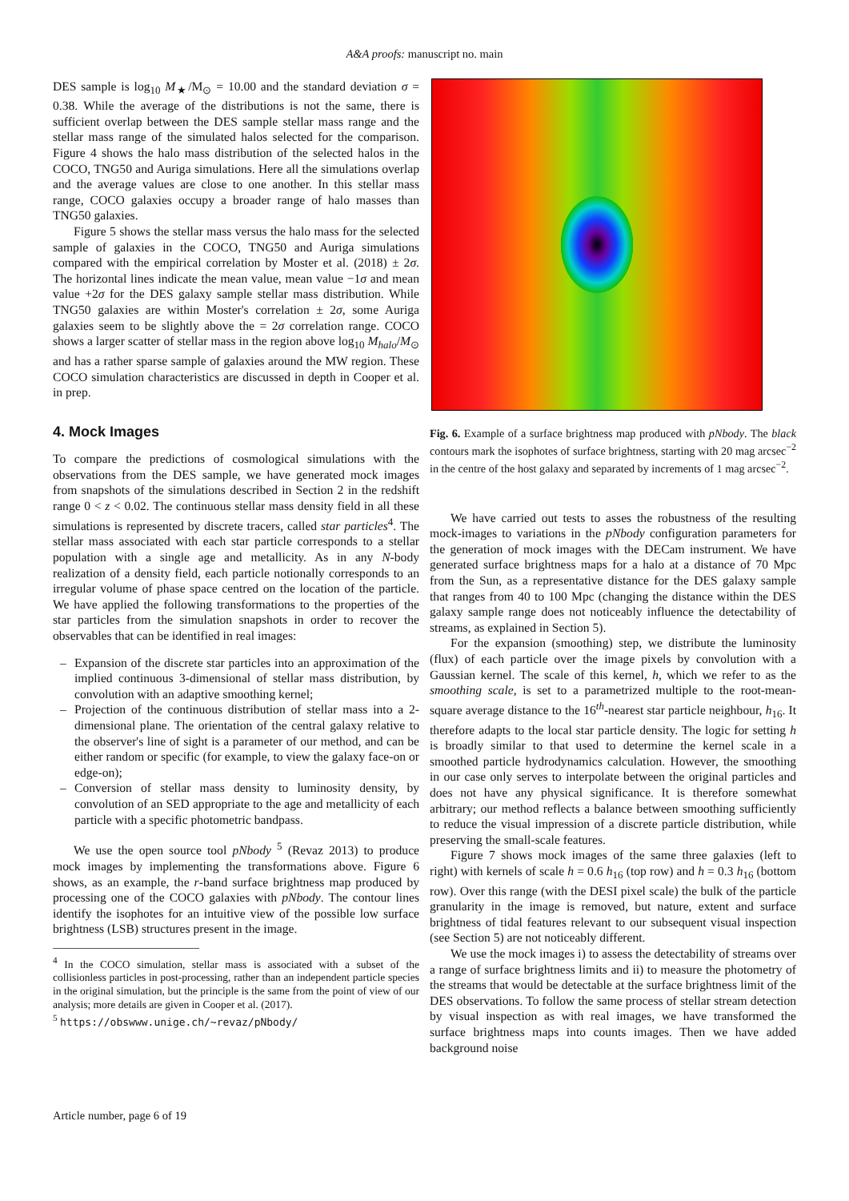A&A proofs: manuscript no. main
DES sample is log<sub>10</sub> M<sub>★</sub>/M<sub>⊙</sub> = 10.00 and the standard deviation σ = 0.38. While the average of the distributions is not the same, there is sufficient overlap between the DES sample stellar mass range and the stellar mass range of the simulated halos selected for the comparison. Figure 4 shows the halo mass distribution of the selected halos in the COCO, TNG50 and Auriga simulations. Here all the simulations overlap and the average values are close to one another. In this stellar mass range, COCO galaxies occupy a broader range of halo masses than TNG50 galaxies.
Figure 5 shows the stellar mass versus the halo mass for the selected sample of galaxies in the COCO, TNG50 and Auriga simulations compared with the empirical correlation by Moster et al. (2018) ± 2σ. The horizontal lines indicate the mean value, mean value −1σ and mean value +2σ for the DES galaxy sample stellar mass distribution. While TNG50 galaxies are within Moster's correlation ± 2σ, some Auriga galaxies seem to be slightly above the = 2σ correlation range. COCO shows a larger scatter of stellar mass in the region above log<sub>10</sub> M<sub>halo</sub>/M<sub>⊙</sub> and has a rather sparse sample of galaxies around the MW region. These COCO simulation characteristics are discussed in depth in Cooper et al. in prep.
4. Mock Images
To compare the predictions of cosmological simulations with the observations from the DES sample, we have generated mock images from snapshots of the simulations described in Section 2 in the redshift range 0 < z < 0.02. The continuous stellar mass density field in all these simulations is represented by discrete tracers, called star particles<sup>4</sup>. The stellar mass associated with each star particle corresponds to a stellar population with a single age and metallicity. As in any N-body realization of a density field, each particle notionally corresponds to an irregular volume of phase space centred on the location of the particle. We have applied the following transformations to the properties of the star particles from the simulation snapshots in order to recover the observables that can be identified in real images:
– Expansion of the discrete star particles into an approximation of the implied continuous 3-dimensional of stellar mass distribution, by convolution with an adaptive smoothing kernel;
– Projection of the continuous distribution of stellar mass into a 2-dimensional plane. The orientation of the central galaxy relative to the observer's line of sight is a parameter of our method, and can be either random or specific (for example, to view the galaxy face-on or edge-on);
– Conversion of stellar mass density to luminosity density, by convolution of an SED appropriate to the age and metallicity of each particle with a specific photometric bandpass.
We use the open source tool pNbody <sup>5</sup> (Revaz 2013) to produce mock images by implementing the transformations above. Figure 6 shows, as an example, the r-band surface brightness map produced by processing one of the COCO galaxies with pNbody. The contour lines identify the isophotes for an intuitive view of the possible low surface brightness (LSB) structures present in the image.
<sup>4</sup> In the COCO simulation, stellar mass is associated with a subset of the collisionless particles in post-processing, rather than an independent particle species in the original simulation, but the principle is the same from the point of view of our analysis; more details are given in Cooper et al. (2017).
<sup>5</sup> https://obswww.unige.ch/~revaz/pNbody/
Fig. 6. Example of a surface brightness map produced with pNbody. The black contours mark the isophotes of surface brightness, starting with 20 mag arcsec<sup>−2</sup> in the centre of the host galaxy and separated by increments of 1 mag arcsec<sup>−2</sup>.
We have carried out tests to asses the robustness of the resulting mock-images to variations in the pNbody configuration parameters for the generation of mock images with the DECam instrument. We have generated surface brightness maps for a halo at a distance of 70 Mpc from the Sun, as a representative distance for the DES galaxy sample that ranges from 40 to 100 Mpc (changing the distance within the DES galaxy sample range does not noticeably influence the detectability of streams, as explained in Section 5).
For the expansion (smoothing) step, we distribute the luminosity (flux) of each particle over the image pixels by convolution with a Gaussian kernel. The scale of this kernel, h, which we refer to as the smoothing scale, is set to a parametrized multiple to the root-mean-square average distance to the 16<sup>th</sup>-nearest star particle neighbour, h<sub>16</sub>. It therefore adapts to the local star particle density. The logic for setting h is broadly similar to that used to determine the kernel scale in a smoothed particle hydrodynamics calculation. However, the smoothing in our case only serves to interpolate between the original particles and does not have any physical significance. It is therefore somewhat arbitrary; our method reflects a balance between smoothing sufficiently to reduce the visual impression of a discrete particle distribution, while preserving the small-scale features.
Figure 7 shows mock images of the same three galaxies (left to right) with kernels of scale h = 0.6 h<sub>16</sub> (top row) and h = 0.3 h<sub>16</sub> (bottom row). Over this range (with the DESI pixel scale) the bulk of the particle granularity in the image is removed, but nature, extent and surface brightness of tidal features relevant to our subsequent visual inspection (see Section 5) are not noticeably different.
We use the mock images i) to assess the detectability of streams over a range of surface brightness limits and ii) to measure the photometry of the streams that would be detectable at the surface brightness limit of the DES observations. To follow the same process of stellar stream detection by visual inspection as with real images, we have transformed the surface brightness maps into counts images. Then we have added background noise
Article number, page 6 of 19